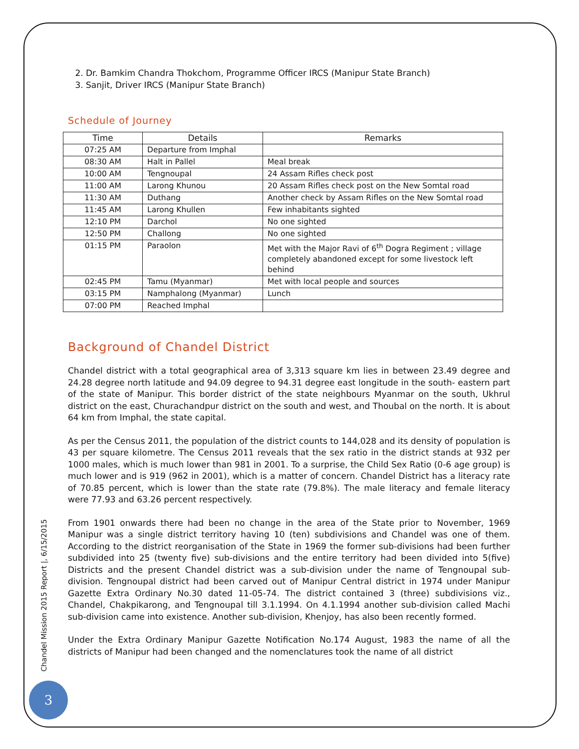2. Dr. Bamkim Chandra Thokchom, Programme Officer IRCS (Manipur State Branch)
3. Sanjit, Driver IRCS (Manipur State Branch)
Schedule of Journey
| Time | Details | Remarks |
| --- | --- | --- |
| 07:25 AM | Departure from Imphal | |
| 08:30 AM | Halt in Pallel | Meal break |
| 10:00 AM | Tengnoupal | 24 Assam Rifles check post |
| 11:00 AM | Larong Khunou | 20 Assam Rifles check post on the New Somtal road |
| 11:30 AM | Duthang | Another check by Assam Rifles on the New Somtal road |
| 11:45 AM | Larong Khullen | Few inhabitants sighted |
| 12:10 PM | Darchol | No one sighted |
| 12:50 PM | Challong | No one sighted |
| 01:15 PM | Paraolon | Met with the Major Ravi of 6<sup>th</sup> Dogra Regiment ; village completely abandoned except for some livestock left behind |
| 02:45 PM | Tamu (Myanmar) | Met with local people and sources |
| 03:15 PM | Namphalong (Myanmar) | Lunch |
| 07:00 PM | Reached Imphal | |
Background of Chandel District
Chandel district with a total geographical area of 3,313 square km lies in between 23.49 degree and 24.28 degree north latitude and 94.09 degree to 94.31 degree east longitude in the south- eastern part of the state of Manipur. This border district of the state neighbours Myanmar on the south, Ukhrul district on the east, Churachandpur district on the south and west, and Thoubal on the north. It is about 64 km from Imphal, the state capital.
As per the Census 2011, the population of the district counts to 144,028 and its density of population is 43 per square kilometre. The Census 2011 reveals that the sex ratio in the district stands at 932 per 1000 males, which is much lower than 981 in 2001. To a surprise, the Child Sex Ratio (0-6 age group) is much lower and is 919 (962 in 2001), which is a matter of concern. Chandel District has a literacy rate of 70.85 percent, which is lower than the state rate (79.8%). The male literacy and female literacy were 77.93 and 63.26 percent respectively.
From 1901 onwards there had been no change in the area of the State prior to November, 1969 Manipur was a single district territory having 10 (ten) subdivisions and Chandel was one of them. According to the district reorganisation of the State in 1969 the former sub-divisions had been further subdivided into 25 (twenty five) sub-divisions and the entire territory had been divided into 5(five) Districts and the present Chandel district was a sub-division under the name of Tengnoupal sub-division. Tengnoupal district had been carved out of Manipur Central district in 1974 under Manipur Gazette Extra Ordinary No.30 dated 11-05-74. The district contained 3 (three) subdivisions viz., Chandel, Chakpikarong, and Tengnoupal till 3.1.1994. On 4.1.1994 another sub-division called Machi sub-division came into existence. Another sub-division, Khenjoy, has also been recently formed.
Under the Extra Ordinary Manipur Gazette Notification No.174 August, 1983 the name of all the districts of Manipur had been changed and the nomenclatures took the name of all district
Chandel Mission 2015 Report |, 6/15/2015
3